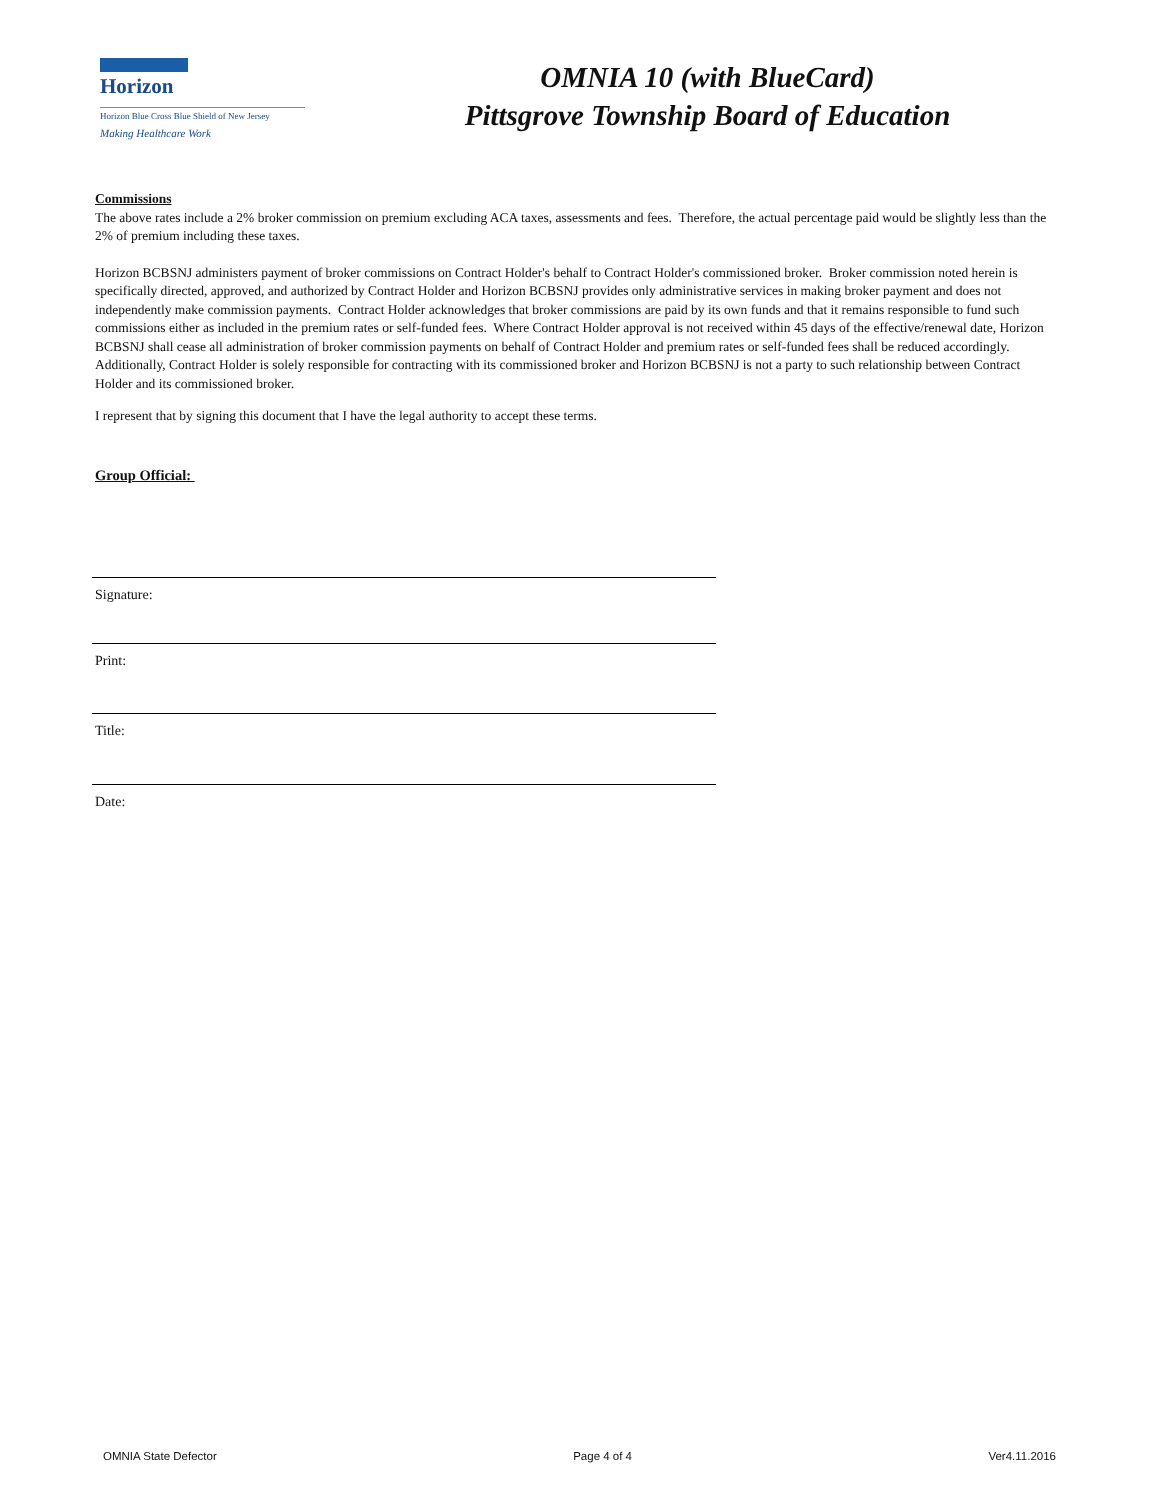Horizon
Horizon Blue Cross Blue Shield of New Jersey
Making Healthcare Work
OMNIA 10 (with BlueCard)
Pittsgrove Township Board of Education
Commissions
The above rates include a 2% broker commission on premium excluding ACA taxes, assessments and fees. Therefore, the actual percentage paid would be slightly less than the 2% of premium including these taxes.
Horizon BCBSNJ administers payment of broker commissions on Contract Holder's behalf to Contract Holder's commissioned broker. Broker commission noted herein is specifically directed, approved, and authorized by Contract Holder and Horizon BCBSNJ provides only administrative services in making broker payment and does not independently make commission payments. Contract Holder acknowledges that broker commissions are paid by its own funds and that it remains responsible to fund such commissions either as included in the premium rates or self-funded fees. Where Contract Holder approval is not received within 45 days of the effective/renewal date, Horizon BCBSNJ shall cease all administration of broker commission payments on behalf of Contract Holder and premium rates or self-funded fees shall be reduced accordingly. Additionally, Contract Holder is solely responsible for contracting with its commissioned broker and Horizon BCBSNJ is not a party to such relationship between Contract Holder and its commissioned broker.
I represent that by signing this document that I have the legal authority to accept these terms.
Group Official:
Signature:
Print:
Title:
Date:
OMNIA State Defector Page 4 of 4 Ver4.11.2016